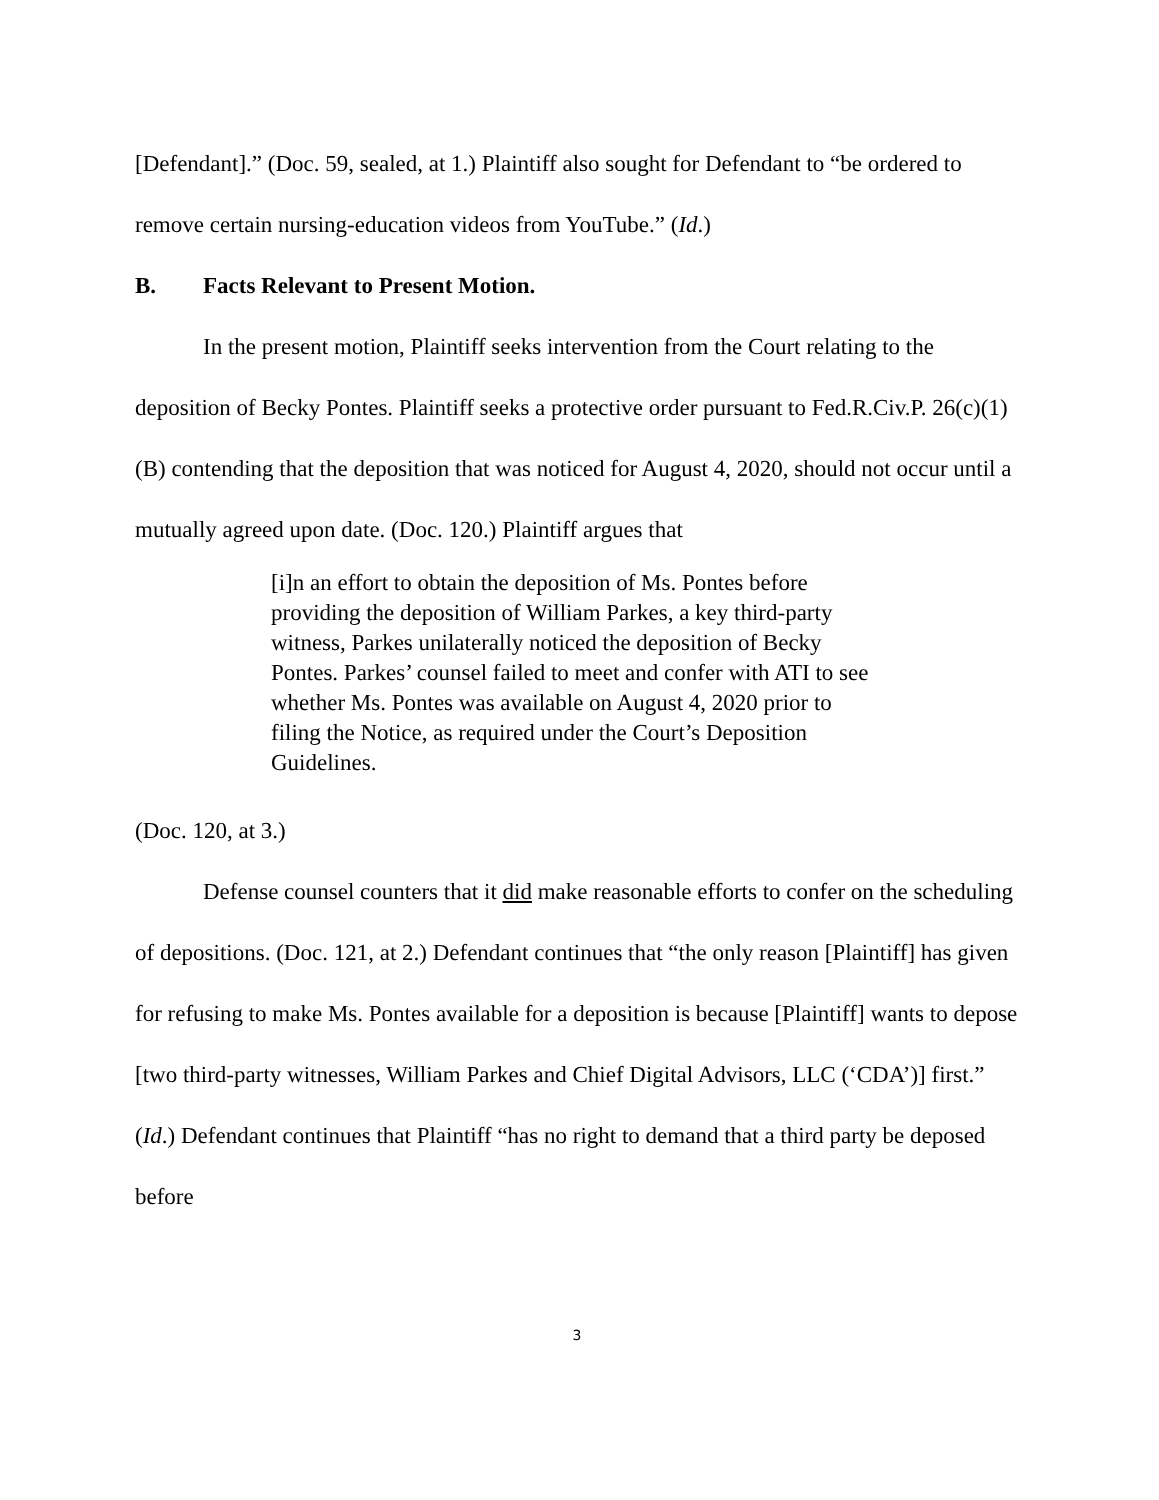[Defendant].” (Doc. 59, sealed, at 1.) Plaintiff also sought for Defendant to “be ordered to remove certain nursing-education videos from YouTube.” (Id.)
B. Facts Relevant to Present Motion.
In the present motion, Plaintiff seeks intervention from the Court relating to the deposition of Becky Pontes. Plaintiff seeks a protective order pursuant to Fed.R.Civ.P. 26(c)(1)(B) contending that the deposition that was noticed for August 4, 2020, should not occur until a mutually agreed upon date. (Doc. 120.) Plaintiff argues that
[i]n an effort to obtain the deposition of Ms. Pontes before providing the deposition of William Parkes, a key third-party witness, Parkes unilaterally noticed the deposition of Becky Pontes. Parkes’ counsel failed to meet and confer with ATI to see whether Ms. Pontes was available on August 4, 2020 prior to filing the Notice, as required under the Court’s Deposition Guidelines.
(Doc. 120, at 3.)
Defense counsel counters that it did make reasonable efforts to confer on the scheduling of depositions. (Doc. 121, at 2.) Defendant continues that “the only reason [Plaintiff] has given for refusing to make Ms. Pontes available for a deposition is because [Plaintiff] wants to depose [two third-party witnesses, William Parkes and Chief Digital Advisors, LLC (‘CDA’)] first.” (Id.) Defendant continues that Plaintiff “has no right to demand that a third party be deposed before
3